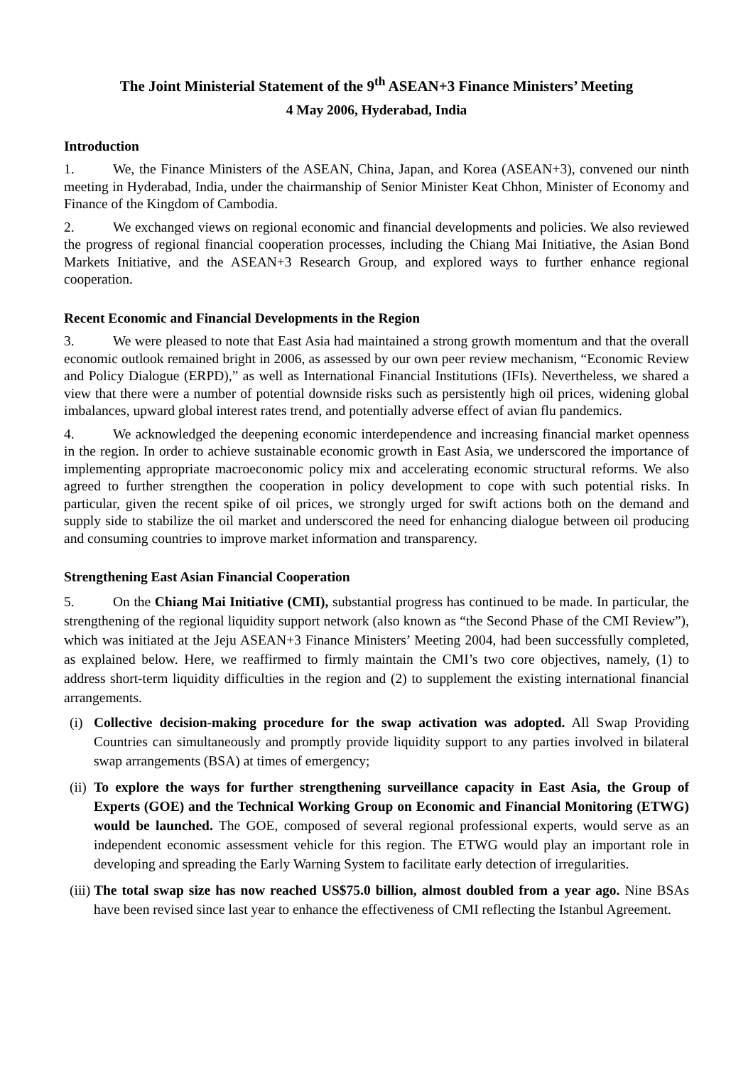The Joint Ministerial Statement of the 9<sup>th</sup> ASEAN+3 Finance Ministers’ Meeting
4 May 2006, Hyderabad, India
Introduction
1. We, the Finance Ministers of the ASEAN, China, Japan, and Korea (ASEAN+3), convened our ninth meeting in Hyderabad, India, under the chairmanship of Senior Minister Keat Chhon, Minister of Economy and Finance of the Kingdom of Cambodia.
2. We exchanged views on regional economic and financial developments and policies. We also reviewed the progress of regional financial cooperation processes, including the Chiang Mai Initiative, the Asian Bond Markets Initiative, and the ASEAN+3 Research Group, and explored ways to further enhance regional cooperation.
Recent Economic and Financial Developments in the Region
3. We were pleased to note that East Asia had maintained a strong growth momentum and that the overall economic outlook remained bright in 2006, as assessed by our own peer review mechanism, “Economic Review and Policy Dialogue (ERPD),” as well as International Financial Institutions (IFIs). Nevertheless, we shared a view that there were a number of potential downside risks such as persistently high oil prices, widening global imbalances, upward global interest rates trend, and potentially adverse effect of avian flu pandemics.
4. We acknowledged the deepening economic interdependence and increasing financial market openness in the region. In order to achieve sustainable economic growth in East Asia, we underscored the importance of implementing appropriate macroeconomic policy mix and accelerating economic structural reforms. We also agreed to further strengthen the cooperation in policy development to cope with such potential risks. In particular, given the recent spike of oil prices, we strongly urged for swift actions both on the demand and supply side to stabilize the oil market and underscored the need for enhancing dialogue between oil producing and consuming countries to improve market information and transparency.
Strengthening East Asian Financial Cooperation
5. On the Chiang Mai Initiative (CMI), substantial progress has continued to be made. In particular, the strengthening of the regional liquidity support network (also known as “the Second Phase of the CMI Review”), which was initiated at the Jeju ASEAN+3 Finance Ministers’ Meeting 2004, had been successfully completed, as explained below. Here, we reaffirmed to firmly maintain the CMI’s two core objectives, namely, (1) to address short-term liquidity difficulties in the region and (2) to supplement the existing international financial arrangements.
(i) Collective decision-making procedure for the swap activation was adopted. All Swap Providing Countries can simultaneously and promptly provide liquidity support to any parties involved in bilateral swap arrangements (BSA) at times of emergency;
(ii) To explore the ways for further strengthening surveillance capacity in East Asia, the Group of Experts (GOE) and the Technical Working Group on Economic and Financial Monitoring (ETWG) would be launched. The GOE, composed of several regional professional experts, would serve as an independent economic assessment vehicle for this region. The ETWG would play an important role in developing and spreading the Early Warning System to facilitate early detection of irregularities.
(iii) The total swap size has now reached US$75.0 billion, almost doubled from a year ago. Nine BSAs have been revised since last year to enhance the effectiveness of CMI reflecting the Istanbul Agreement.